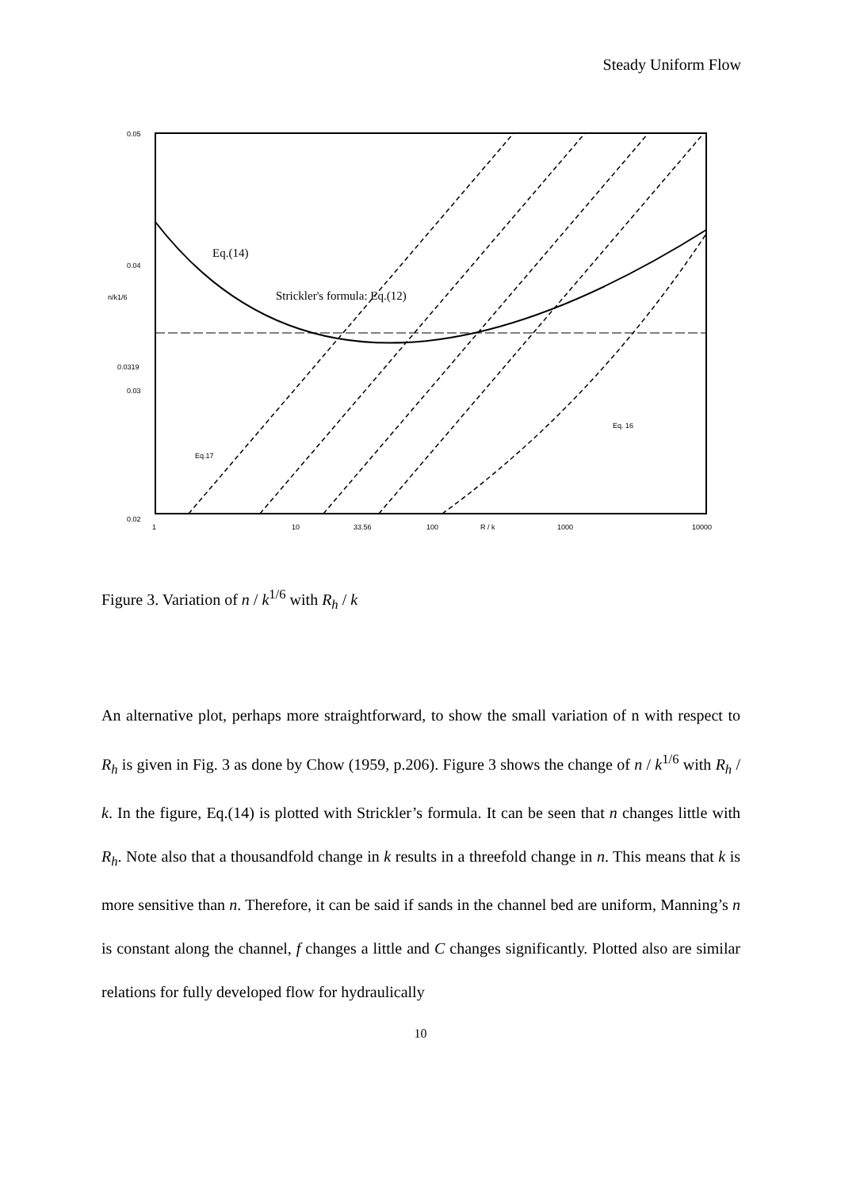Steady Uniform Flow
0.05
0.04
0.0319
0.03
0.02
n/k1/6
1
10
33.56
100
R / k
1000
10000
Eq.(14)
Strickler's formula: Eq.(12)
Eq.17
Eq. 16
Figure 3. Variation of n / k<sup>1/6</sup> with R<sub>h</sub> / k
An alternative plot, perhaps more straightforward, to show the small variation of n with respect to R<sub>h</sub> is given in Fig. 3 as done by Chow (1959, p.206). Figure 3 shows the change of n / k<sup>1/6</sup> with R<sub>h</sub> / k. In the figure, Eq.(14) is plotted with Strickler’s formula. It can be seen that n changes little with R<sub>h</sub>. Note also that a thousandfold change in k results in a threefold change in n. This means that k is more sensitive than n. Therefore, it can be said if sands in the channel bed are uniform, Manning’s n is constant along the channel, f changes a little and C changes significantly. Plotted also are similar relations for fully developed flow for hydraulically
10